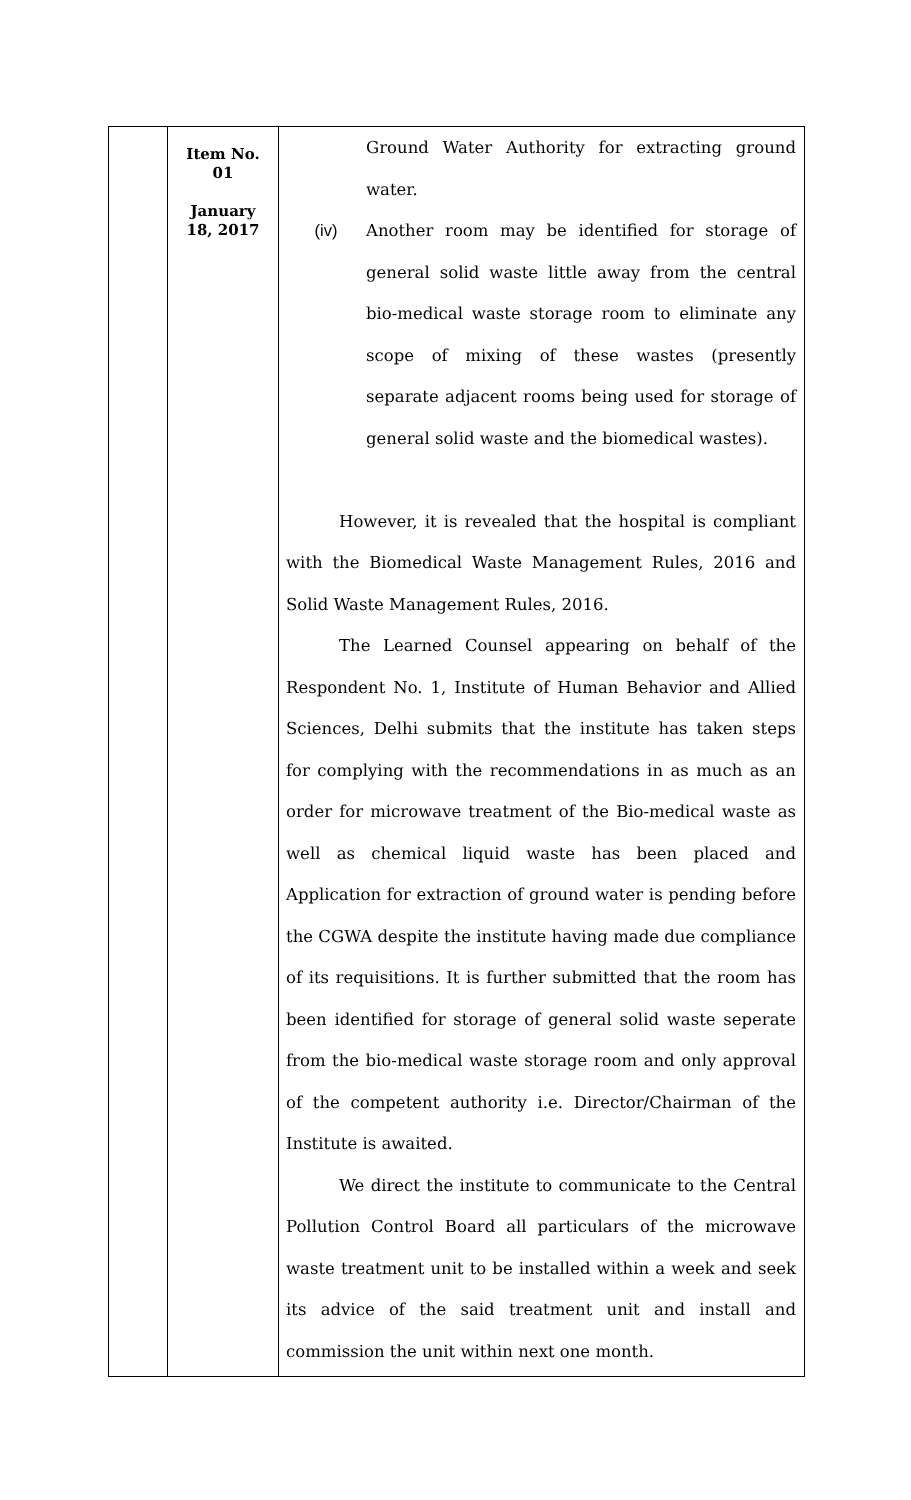| | Item No. 01 January 18, 2017 | Ground Water Authority for extracting ground water. (iv) Another room may be identified for storage of general solid waste little away from the central bio-medical waste storage room to eliminate any scope of mixing of these wastes (presently separate adjacent rooms being used for storage of general solid waste and the biomedical wastes). However, it is revealed that the hospital is compliant with the Biomedical Waste Management Rules, 2016 and Solid Waste Management Rules, 2016. The Learned Counsel appearing on behalf of the Respondent No. 1, Institute of Human Behavior and Allied Sciences, Delhi submits that the institute has taken steps for complying with the recommendations in as much as an order for microwave treatment of the Bio-medical waste as well as chemical liquid waste has been placed and Application for extraction of ground water is pending before the CGWA despite the institute having made due compliance of its requisitions. It is further submitted that the room has been identified for storage of general solid waste seperate from the bio-medical waste storage room and only approval of the competent authority i.e. Director/Chairman of the Institute is awaited. We direct the institute to communicate to the Central Pollution Control Board all particulars of the microwave waste treatment unit to be installed within a week and seek its advice of the said treatment unit and install and commission the unit within next one month. |